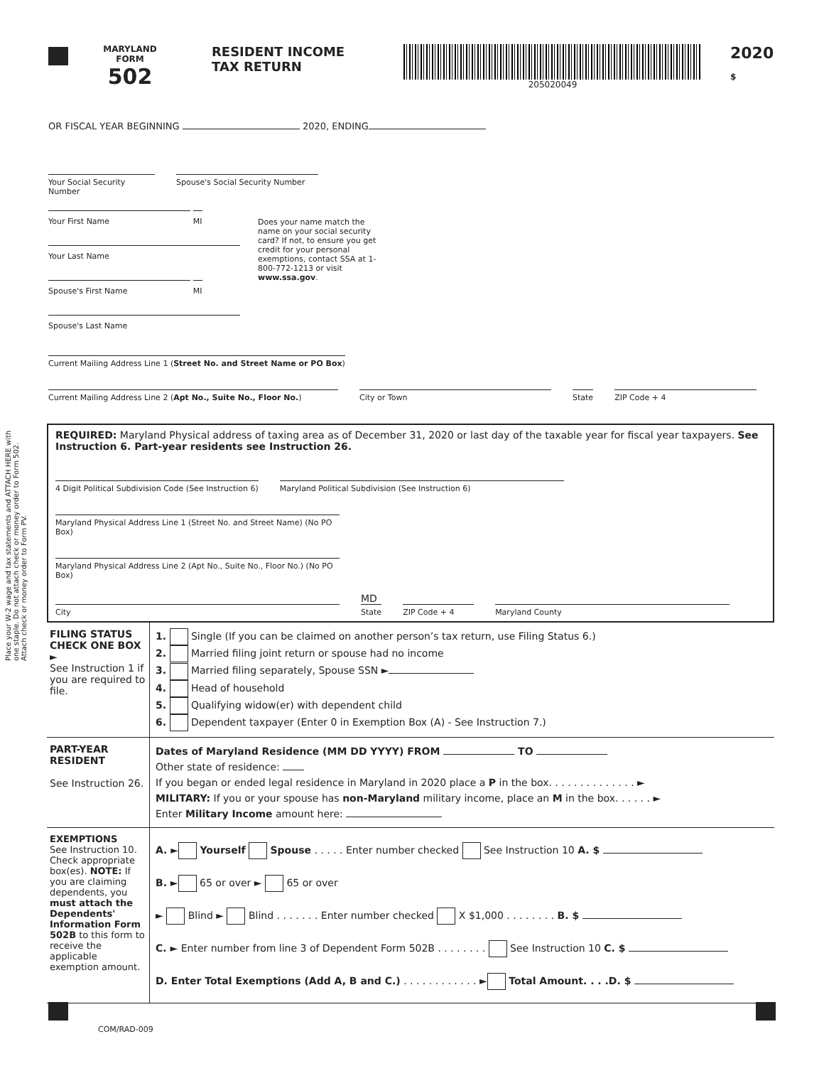Place your W-2 wage and tax statements and ATTACH HERE with one staple. Do not attach check or money order to Form 502. Attach check or money order to Form PV.
MARYLAND
FORM
502
RESIDENT INCOME
TAX RETURN
205020049
2020
$
OR FISCAL YEAR BEGINNING 2020, ENDING
Your Social Security Number Spouse's Social Security Number
Your First Name MI
Your Last Name
Spouse's First Name MI
Spouse's Last Name
Does your name match the name on your social security card? If not, to ensure you get credit for your personal exemptions, contact SSA at 1-800-772-1213 or visit www.ssa.gov.
Current Mailing Address Line 1 (Street No. and Street Name or PO Box)
Current Mailing Address Line 2 (Apt No., Suite No., Floor No.) City or Town State ZIP Code + 4
REQUIRED: Maryland Physical address of taxing area as of December 31, 2020 or last day of the taxable year for fiscal year taxpayers. See Instruction 6. Part-year residents see Instruction 26.
4 Digit Political Subdivision Code (See Instruction 6) Maryland Political Subdivision (See Instruction 6)
Maryland Physical Address Line 1 (Street No. and Street Name) (No PO Box)
Maryland Physical Address Line 2 (Apt No., Suite No., Floor No.) (No PO Box)
City MD
State ZIP Code + 4 Maryland County
FILING STATUS
CHECK ONE BOX ►
See Instruction 1 if you are required to file.
1. Single (If you can be claimed on another person’s tax return, use Filing Status 6.)
2. Married filing joint return or spouse had no income
3. Married filing separately, Spouse SSN ►
4. Head of household
5. Qualifying widow(er) with dependent child
6. Dependent taxpayer (Enter 0 in Exemption Box (A) - See Instruction 7.)
PART-YEAR RESIDENT
See Instruction 26.
Dates of Maryland Residence (MM DD YYYY) FROM TO
Other state of residence:
If you began or ended legal residence in Maryland in 2020 place a P in the box. . . . . . . . . . . . . . ►
MILITARY: If you or your spouse has non-Maryland military income, place an M in the box. . . . . . ►
Enter Military Income amount here:
EXEMPTIONS
See Instruction 10. Check appropriate box(es). NOTE: If you are claiming dependents, you must attach the Dependents' Information Form 502B to this form to receive the applicable exemption amount.
A. ► Yourself Spouse . . . . . Enter number checked See Instruction 10 A. $
B. ► 65 or over ► 65 or over
► Blind ► Blind . . . . . . . Enter number checked X $1,000 . . . . . . . . B. $
C. ► Enter number from line 3 of Dependent Form 502B . . . . . . . . See Instruction 10 C. $
D. Enter Total Exemptions (Add A, B and C.) . . . . . . . . . . . . ► Total Amount. . . .D. $
COM/RAD-009